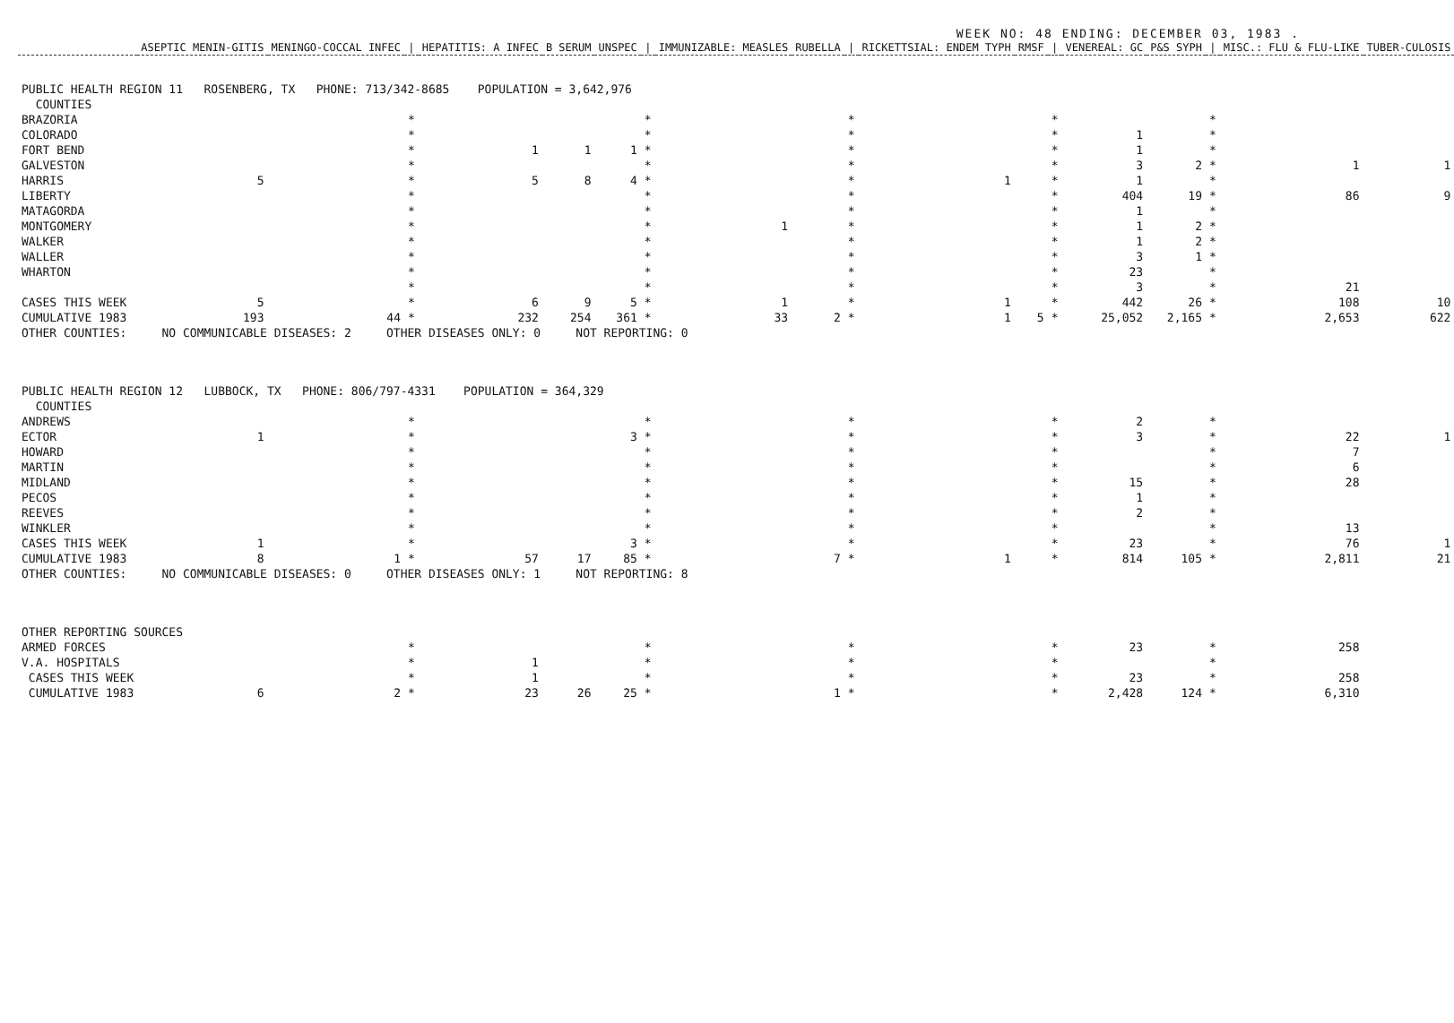WEEK NO: 48 ENDING: DECEMBER 03, 1983 .
| | ASEPTIC MENIN-GITIS | MENINGO-COCCAL INFEC | / | HEPATITIS: A INFEC | B SERUM | UNSPEC | / | IMMUNIZABLE: MEASLES | RUBELLA | / | RICKETTSIAL: ENDEM TYPH | RMSF | / | VENEREAL: GC | P&S SYPH | / | MISC.: FLU & FLU-LIKE | TUBER-CULOSIS |
| --- | --- | --- | --- | --- | --- | --- | --- | --- | --- | --- | --- | --- | --- | --- | --- | --- | --- | --- |
| PUBLIC HEALTH REGION 11 ROSENBERG, TX PHONE: 713/342-8685 POPULATION = 3,642,976 | | | | | | | | | | | | | | | | | | |
| COUNTIES | | | | | | | | | | | | | | | | | | |
| BRAZORIA | | | * | | | | * | | | * | | | * | | | * | | |
| COLORADO | | | * | | | | * | | | * | | | * | 1 | | * | | |
| FORT BEND | | | * | 1 | 1 | 1 | * | | | * | | | * | 1 | | * | | |
| GALVESTON | | | * | | | | * | | | * | | | * | 3 | 2 | * | 1 | 1 |
| HARRIS | 5 | | * | 5 | 8 | 4 | * | | | * | 1 | | * | 1 | | * | | |
| LIBERTY | | | * | | | | * | | | * | | | * | 404 | 19 | * | 86 | 9 |
| MATAGORDA | | | * | | | | * | | | * | | | * | 1 | | * | | |
| MONTGOMERY | | | * | | | | * | 1 | | * | | | * | 1 | 2 | * | | |
| WALKER | | | * | | | | * | | | * | | | * | 1 | 2 | * | | |
| WALLER | | | * | | | | * | | | * | | | * | 3 | 1 | * | | |
| WHARTON | | | * | | | | * | | | * | | | * | 23 | | * | | |
| | | | * | | | | * | | | * | | | * | 3 | | * | 21 | |
| CASES THIS WEEK | 5 | | * | 6 | 9 | 5 | * | 1 | | * | 1 | | * | 442 | 26 | * | 108 | 10 |
| CUMULATIVE 1983 | 193 | 44 | * | 232 | 254 | 361 | * | 33 | 2 | * | 1 | 5 | * | 25,052 | 2,165 | * | 2,653 | 622 |
| OTHER COUNTIES: NO COMMUNICABLE DISEASES: 2 OTHER DISEASES ONLY: 0 NOT REPORTING: 0 | | | | | | | | | | | | | | | | | | |
| PUBLIC HEALTH REGION 12 LUBBOCK, TX PHONE: 806/797-4331 POPULATION = 364,329 | | | | | | | | | | | | | | | | | | |
| COUNTIES | | | | | | | | | | | | | | | | | | |
| ANDREWS | | | * | | | | * | | | * | | | * | 2 | | * | | |
| ECTOR | 1 | | * | | | 3 | * | | | * | | | * | 3 | | * | 22 | 1 |
| HOWARD | | | * | | | | * | | | * | | | * | | | * | 7 | |
| MARTIN | | | * | | | | * | | | * | | | * | | | * | 6 | |
| MIDLAND | | | * | | | | * | | | * | | | * | 15 | | * | 28 | |
| PECOS | | | * | | | | * | | | * | | | * | 1 | | * | | |
| REEVES | | | * | | | | * | | | * | | | * | 2 | | * | | |
| WINKLER | | | * | | | | * | | | * | | | * | | | * | 13 | |
| CASES THIS WEEK | 1 | | * | | | 3 | * | | | * | | | * | 23 | | * | 76 | 1 |
| CUMULATIVE 1983 | 8 | 1 | * | 57 | 17 | 85 | * | | 7 | * | 1 | | * | 814 | 105 | * | 2,811 | 21 |
| OTHER COUNTIES: NO COMMUNICABLE DISEASES: 0 OTHER DISEASES ONLY: 1 NOT REPORTING: 8 | | | | | | | | | | | | | | | | | | |
| OTHER REPORTING SOURCES | | | | | | | | | | | | | | | | | | |
| ARMED FORCES | | | * | | | | * | | | * | | | * | 23 | | * | 258 | |
| V.A. HOSPITALS | | | * | 1 | | | * | | | * | | | * | | | * | | |
| CASES THIS WEEK | | | * | 1 | | | * | | | * | | | * | 23 | | * | 258 | |
| CUMULATIVE 1983 | 6 | 2 | * | 23 | 26 | 25 | * | | 1 | * | | | * | 2,428 | 124 | * | 6,310 | |